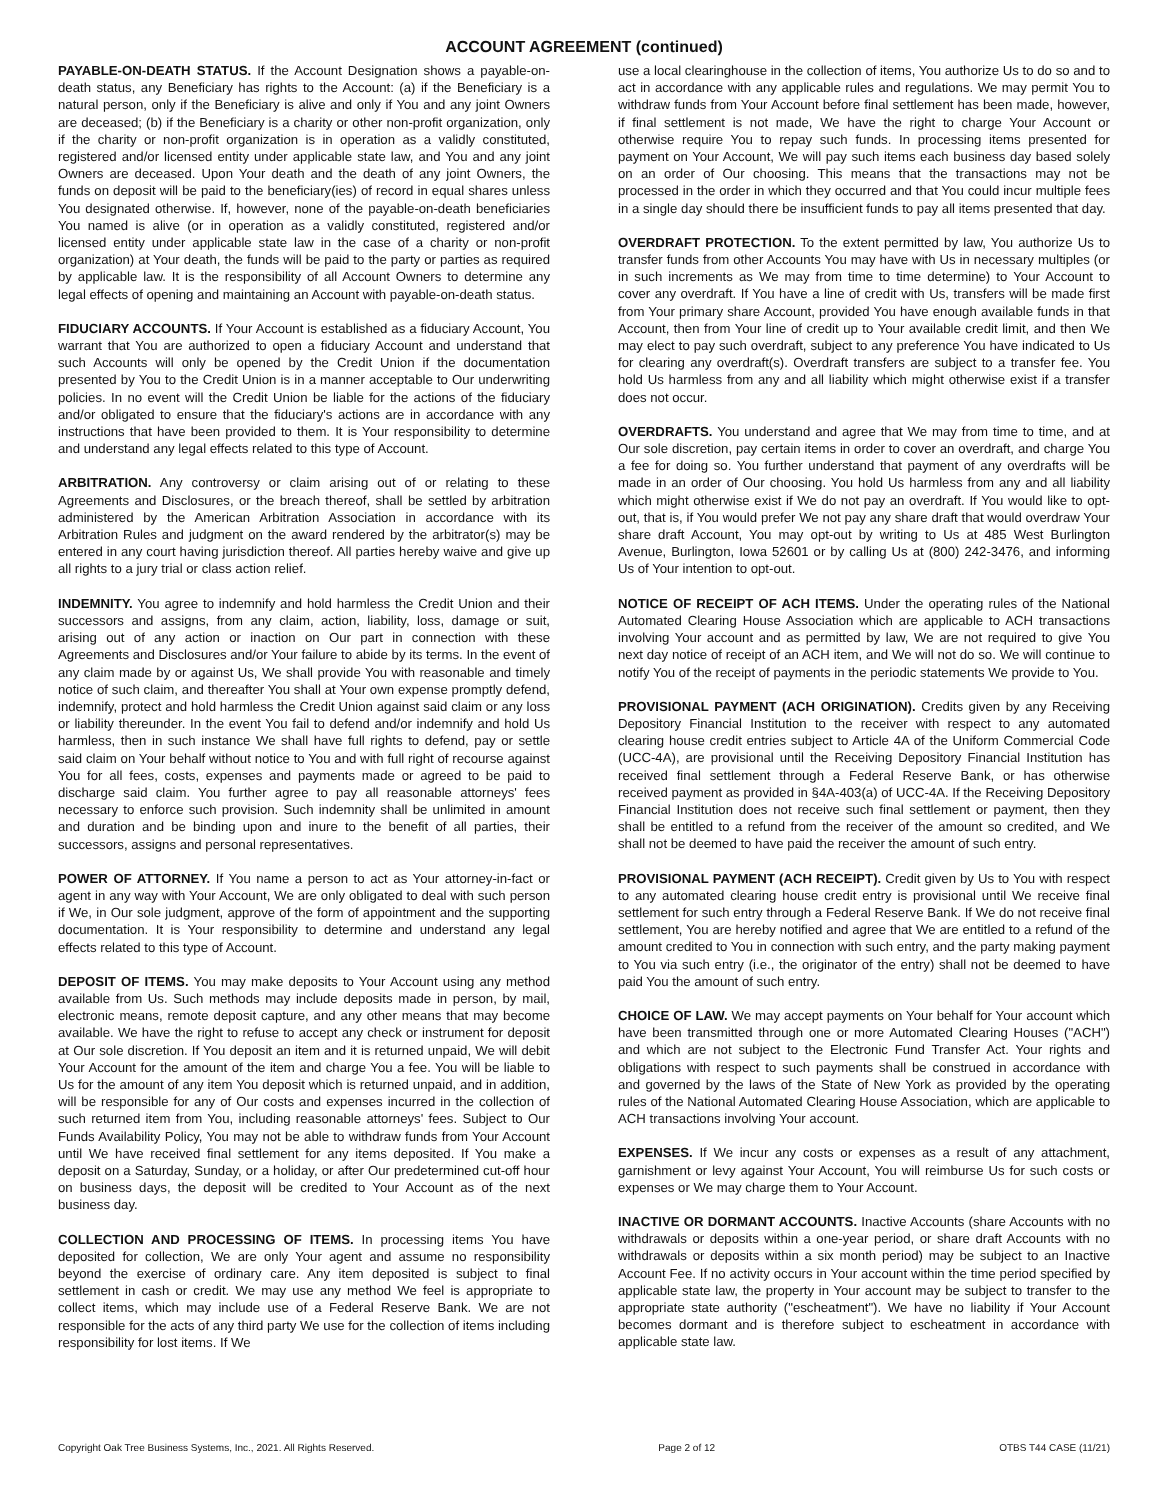ACCOUNT AGREEMENT (continued)
PAYABLE-ON-DEATH STATUS. If the Account Designation shows a payable-on-death status, any Beneficiary has rights to the Account: (a) if the Beneficiary is a natural person, only if the Beneficiary is alive and only if You and any joint Owners are deceased; (b) if the Beneficiary is a charity or other non-profit organization, only if the charity or non-profit organization is in operation as a validly constituted, registered and/or licensed entity under applicable state law, and You and any joint Owners are deceased. Upon Your death and the death of any joint Owners, the funds on deposit will be paid to the beneficiary(ies) of record in equal shares unless You designated otherwise. If, however, none of the payable-on-death beneficiaries You named is alive (or in operation as a validly constituted, registered and/or licensed entity under applicable state law in the case of a charity or non-profit organization) at Your death, the funds will be paid to the party or parties as required by applicable law. It is the responsibility of all Account Owners to determine any legal effects of opening and maintaining an Account with payable-on-death status.
FIDUCIARY ACCOUNTS. If Your Account is established as a fiduciary Account, You warrant that You are authorized to open a fiduciary Account and understand that such Accounts will only be opened by the Credit Union if the documentation presented by You to the Credit Union is in a manner acceptable to Our underwriting policies. In no event will the Credit Union be liable for the actions of the fiduciary and/or obligated to ensure that the fiduciary's actions are in accordance with any instructions that have been provided to them. It is Your responsibility to determine and understand any legal effects related to this type of Account.
ARBITRATION. Any controversy or claim arising out of or relating to these Agreements and Disclosures, or the breach thereof, shall be settled by arbitration administered by the American Arbitration Association in accordance with its Arbitration Rules and judgment on the award rendered by the arbitrator(s) may be entered in any court having jurisdiction thereof. All parties hereby waive and give up all rights to a jury trial or class action relief.
INDEMNITY. You agree to indemnify and hold harmless the Credit Union and their successors and assigns, from any claim, action, liability, loss, damage or suit, arising out of any action or inaction on Our part in connection with these Agreements and Disclosures and/or Your failure to abide by its terms. In the event of any claim made by or against Us, We shall provide You with reasonable and timely notice of such claim, and thereafter You shall at Your own expense promptly defend, indemnify, protect and hold harmless the Credit Union against said claim or any loss or liability thereunder. In the event You fail to defend and/or indemnify and hold Us harmless, then in such instance We shall have full rights to defend, pay or settle said claim on Your behalf without notice to You and with full right of recourse against You for all fees, costs, expenses and payments made or agreed to be paid to discharge said claim. You further agree to pay all reasonable attorneys' fees necessary to enforce such provision. Such indemnity shall be unlimited in amount and duration and be binding upon and inure to the benefit of all parties, their successors, assigns and personal representatives.
POWER OF ATTORNEY. If You name a person to act as Your attorney-in-fact or agent in any way with Your Account, We are only obligated to deal with such person if We, in Our sole judgment, approve of the form of appointment and the supporting documentation. It is Your responsibility to determine and understand any legal effects related to this type of Account.
DEPOSIT OF ITEMS. You may make deposits to Your Account using any method available from Us. Such methods may include deposits made in person, by mail, electronic means, remote deposit capture, and any other means that may become available. We have the right to refuse to accept any check or instrument for deposit at Our sole discretion. If You deposit an item and it is returned unpaid, We will debit Your Account for the amount of the item and charge You a fee. You will be liable to Us for the amount of any item You deposit which is returned unpaid, and in addition, will be responsible for any of Our costs and expenses incurred in the collection of such returned item from You, including reasonable attorneys' fees. Subject to Our Funds Availability Policy, You may not be able to withdraw funds from Your Account until We have received final settlement for any items deposited. If You make a deposit on a Saturday, Sunday, or a holiday, or after Our predetermined cut-off hour on business days, the deposit will be credited to Your Account as of the next business day.
COLLECTION AND PROCESSING OF ITEMS. In processing items You have deposited for collection, We are only Your agent and assume no responsibility beyond the exercise of ordinary care. Any item deposited is subject to final settlement in cash or credit. We may use any method We feel is appropriate to collect items, which may include use of a Federal Reserve Bank. We are not responsible for the acts of any third party We use for the collection of items including responsibility for lost items. If We
use a local clearinghouse in the collection of items, You authorize Us to do so and to act in accordance with any applicable rules and regulations. We may permit You to withdraw funds from Your Account before final settlement has been made, however, if final settlement is not made, We have the right to charge Your Account or otherwise require You to repay such funds. In processing items presented for payment on Your Account, We will pay such items each business day based solely on an order of Our choosing. This means that the transactions may not be processed in the order in which they occurred and that You could incur multiple fees in a single day should there be insufficient funds to pay all items presented that day.
OVERDRAFT PROTECTION. To the extent permitted by law, You authorize Us to transfer funds from other Accounts You may have with Us in necessary multiples (or in such increments as We may from time to time determine) to Your Account to cover any overdraft. If You have a line of credit with Us, transfers will be made first from Your primary share Account, provided You have enough available funds in that Account, then from Your line of credit up to Your available credit limit, and then We may elect to pay such overdraft, subject to any preference You have indicated to Us for clearing any overdraft(s). Overdraft transfers are subject to a transfer fee. You hold Us harmless from any and all liability which might otherwise exist if a transfer does not occur.
OVERDRAFTS. You understand and agree that We may from time to time, and at Our sole discretion, pay certain items in order to cover an overdraft, and charge You a fee for doing so. You further understand that payment of any overdrafts will be made in an order of Our choosing. You hold Us harmless from any and all liability which might otherwise exist if We do not pay an overdraft. If You would like to opt-out, that is, if You would prefer We not pay any share draft that would overdraw Your share draft Account, You may opt-out by writing to Us at 485 West Burlington Avenue, Burlington, Iowa 52601 or by calling Us at (800) 242-3476, and informing Us of Your intention to opt-out.
NOTICE OF RECEIPT OF ACH ITEMS. Under the operating rules of the National Automated Clearing House Association which are applicable to ACH transactions involving Your account and as permitted by law, We are not required to give You next day notice of receipt of an ACH item, and We will not do so. We will continue to notify You of the receipt of payments in the periodic statements We provide to You.
PROVISIONAL PAYMENT (ACH ORIGINATION). Credits given by any Receiving Depository Financial Institution to the receiver with respect to any automated clearing house credit entries subject to Article 4A of the Uniform Commercial Code (UCC-4A), are provisional until the Receiving Depository Financial Institution has received final settlement through a Federal Reserve Bank, or has otherwise received payment as provided in §4A-403(a) of UCC-4A. If the Receiving Depository Financial Institution does not receive such final settlement or payment, then they shall be entitled to a refund from the receiver of the amount so credited, and We shall not be deemed to have paid the receiver the amount of such entry.
PROVISIONAL PAYMENT (ACH RECEIPT). Credit given by Us to You with respect to any automated clearing house credit entry is provisional until We receive final settlement for such entry through a Federal Reserve Bank. If We do not receive final settlement, You are hereby notified and agree that We are entitled to a refund of the amount credited to You in connection with such entry, and the party making payment to You via such entry (i.e., the originator of the entry) shall not be deemed to have paid You the amount of such entry.
CHOICE OF LAW. We may accept payments on Your behalf for Your account which have been transmitted through one or more Automated Clearing Houses ("ACH") and which are not subject to the Electronic Fund Transfer Act. Your rights and obligations with respect to such payments shall be construed in accordance with and governed by the laws of the State of New York as provided by the operating rules of the National Automated Clearing House Association, which are applicable to ACH transactions involving Your account.
EXPENSES. If We incur any costs or expenses as a result of any attachment, garnishment or levy against Your Account, You will reimburse Us for such costs or expenses or We may charge them to Your Account.
INACTIVE OR DORMANT ACCOUNTS. Inactive Accounts (share Accounts with no withdrawals or deposits within a one-year period, or share draft Accounts with no withdrawals or deposits within a six month period) may be subject to an Inactive Account Fee. If no activity occurs in Your account within the time period specified by applicable state law, the property in Your account may be subject to transfer to the appropriate state authority ("escheatment"). We have no liability if Your Account becomes dormant and is therefore subject to escheatment in accordance with applicable state law.
Copyright Oak Tree Business Systems, Inc., 2021. All Rights Reserved. Page 2 of 12 OTBS T44 CASE (11/21)